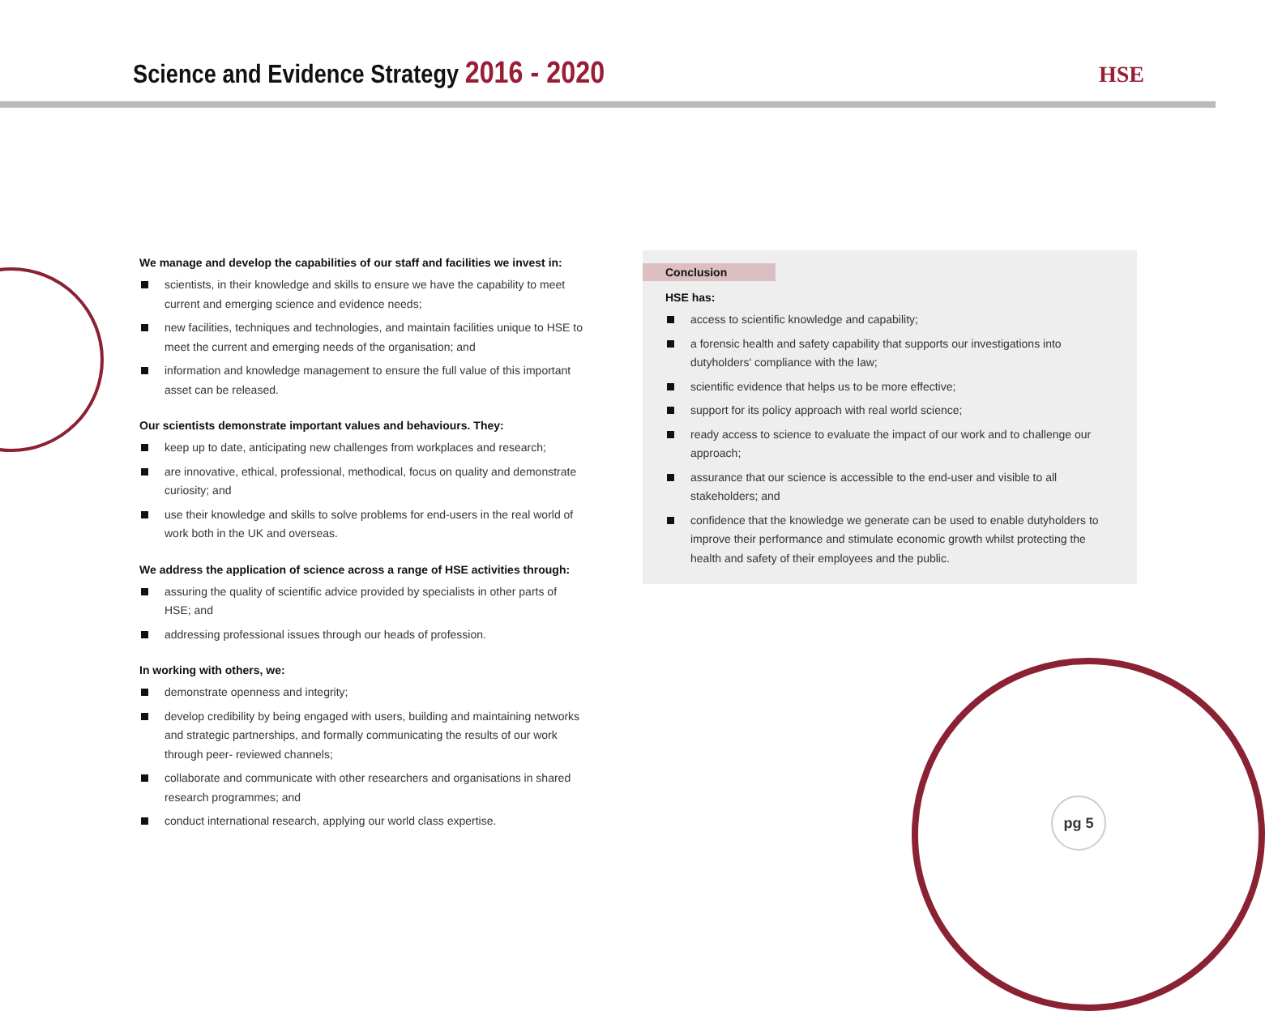Science and Evidence Strategy 2016 - 2020
HSE
We manage and develop the capabilities of our staff and facilities we invest in:
scientists, in their knowledge and skills to ensure we have the capability to meet current and emerging science and evidence needs;
new facilities, techniques and technologies, and maintain facilities unique to HSE to meet the current and emerging needs of the organisation; and
information and knowledge management to ensure the full value of this important asset can be released.
Our scientists demonstrate important values and behaviours. They:
keep up to date, anticipating new challenges from workplaces and research;
are innovative, ethical, professional, methodical, focus on quality and demonstrate curiosity; and
use their knowledge and skills to solve problems for end-users in the real world of work both in the UK and overseas.
We address the application of science across a range of HSE activities through:
assuring the quality of scientific advice provided by specialists in other parts of HSE; and
addressing professional issues through our heads of profession.
In working with others, we:
demonstrate openness and integrity;
develop credibility by being engaged with users, building and maintaining networks and strategic partnerships, and formally communicating the results of our work through peer- reviewed channels;
collaborate and communicate with other researchers and organisations in shared research programmes; and
conduct international research, applying our world class expertise.
Conclusion
HSE has:
access to scientific knowledge and capability;
a forensic health and safety capability that supports our investigations into dutyholders' compliance with the law;
scientific evidence that helps us to be more effective;
support for its policy approach with real world science;
ready access to science to evaluate the impact of our work and to challenge our approach;
assurance that our science is accessible to the end-user and visible to all stakeholders; and
confidence that the knowledge we generate can be used to enable dutyholders to improve their performance and stimulate economic growth whilst protecting the health and safety of their employees and the public.
pg 5